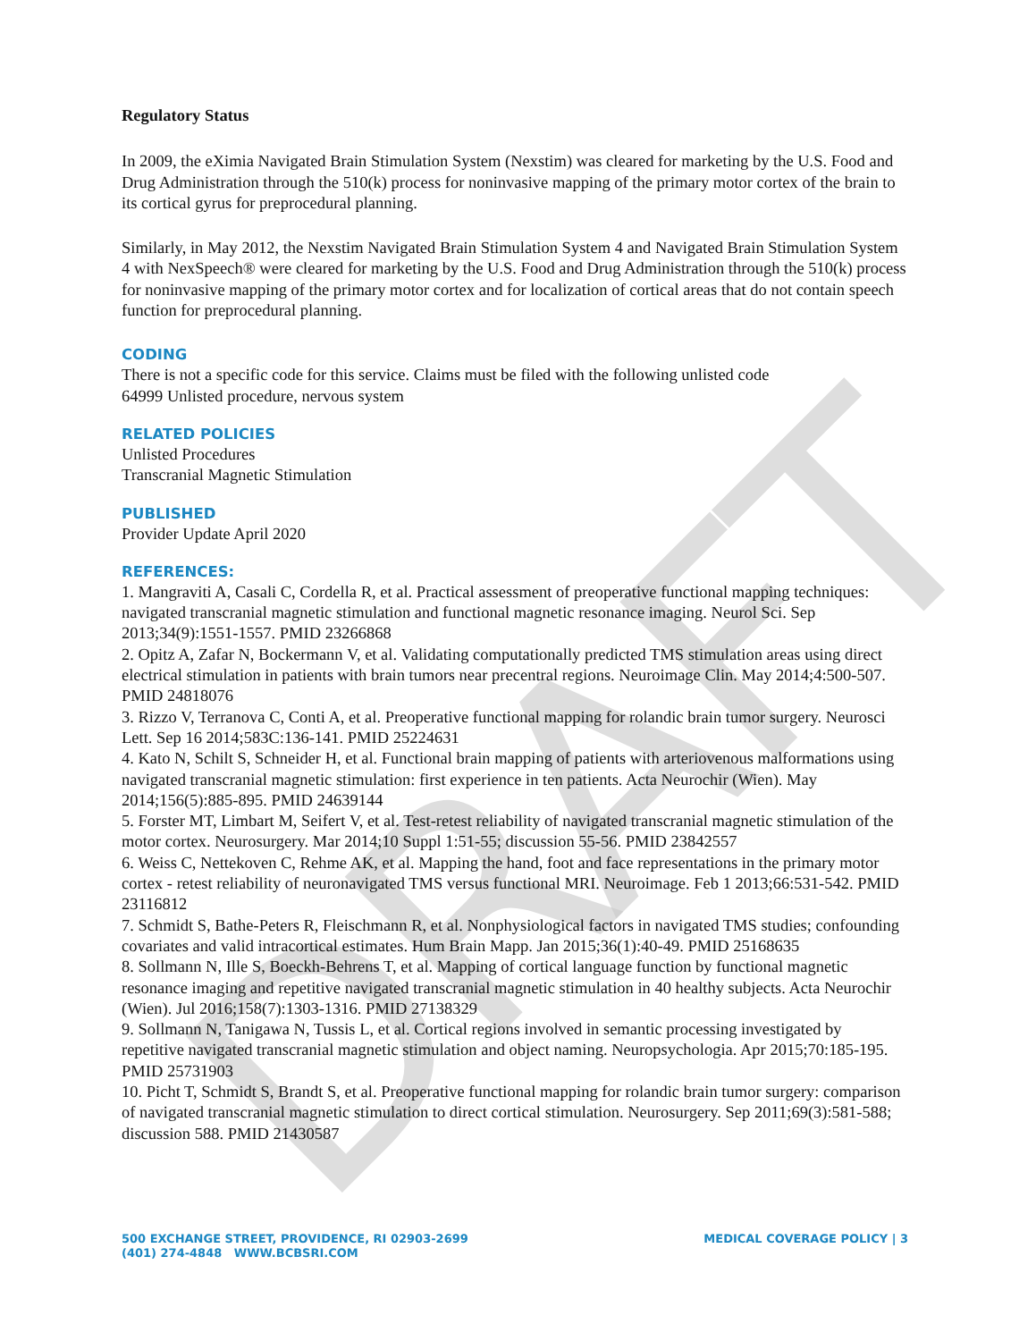DRAFT
Regulatory Status
In 2009, the eXimia Navigated Brain Stimulation System (Nexstim) was cleared for marketing by the U.S. Food and Drug Administration through the 510(k) process for noninvasive mapping of the primary motor cortex of the brain to its cortical gyrus for preprocedural planning.
Similarly, in May 2012, the Nexstim Navigated Brain Stimulation System 4 and Navigated Brain Stimulation System 4 with NexSpeech® were cleared for marketing by the U.S. Food and Drug Administration through the 510(k) process for noninvasive mapping of the primary motor cortex and for localization of cortical areas that do not contain speech function for preprocedural planning.
CODING
There is not a specific code for this service. Claims must be filed with the following unlisted code
64999 Unlisted procedure, nervous system
RELATED POLICIES
Unlisted Procedures
Transcranial Magnetic Stimulation
PUBLISHED
Provider Update April 2020
REFERENCES:
1. Mangraviti A, Casali C, Cordella R, et al. Practical assessment of preoperative functional mapping techniques: navigated transcranial magnetic stimulation and functional magnetic resonance imaging. Neurol Sci. Sep 2013;34(9):1551-1557. PMID 23266868
2. Opitz A, Zafar N, Bockermann V, et al. Validating computationally predicted TMS stimulation areas using direct electrical stimulation in patients with brain tumors near precentral regions. Neuroimage Clin. May 2014;4:500-507. PMID 24818076
3. Rizzo V, Terranova C, Conti A, et al. Preoperative functional mapping for rolandic brain tumor surgery. Neurosci Lett. Sep 16 2014;583C:136-141. PMID 25224631
4. Kato N, Schilt S, Schneider H, et al. Functional brain mapping of patients with arteriovenous malformations using navigated transcranial magnetic stimulation: first experience in ten patients. Acta Neurochir (Wien). May 2014;156(5):885-895. PMID 24639144
5. Forster MT, Limbart M, Seifert V, et al. Test-retest reliability of navigated transcranial magnetic stimulation of the motor cortex. Neurosurgery. Mar 2014;10 Suppl 1:51-55; discussion 55-56. PMID 23842557
6. Weiss C, Nettekoven C, Rehme AK, et al. Mapping the hand, foot and face representations in the primary motor cortex - retest reliability of neuronavigated TMS versus functional MRI. Neuroimage. Feb 1 2013;66:531-542. PMID 23116812
7. Schmidt S, Bathe-Peters R, Fleischmann R, et al. Nonphysiological factors in navigated TMS studies; confounding covariates and valid intracortical estimates. Hum Brain Mapp. Jan 2015;36(1):40-49. PMID 25168635
8. Sollmann N, Ille S, Boeckh-Behrens T, et al. Mapping of cortical language function by functional magnetic resonance imaging and repetitive navigated transcranial magnetic stimulation in 40 healthy subjects. Acta Neurochir (Wien). Jul 2016;158(7):1303-1316. PMID 27138329
9. Sollmann N, Tanigawa N, Tussis L, et al. Cortical regions involved in semantic processing investigated by repetitive navigated transcranial magnetic stimulation and object naming. Neuropsychologia. Apr 2015;70:185-195. PMID 25731903
10. Picht T, Schmidt S, Brandt S, et al. Preoperative functional mapping for rolandic brain tumor surgery: comparison of navigated transcranial magnetic stimulation to direct cortical stimulation. Neurosurgery. Sep 2011;69(3):581-588; discussion 588. PMID 21430587
500 EXCHANGE STREET, PROVIDENCE, RI 02903-2699
(401) 274-4848 WWW.BCBSRI.COM
MEDICAL COVERAGE POLICY | 3